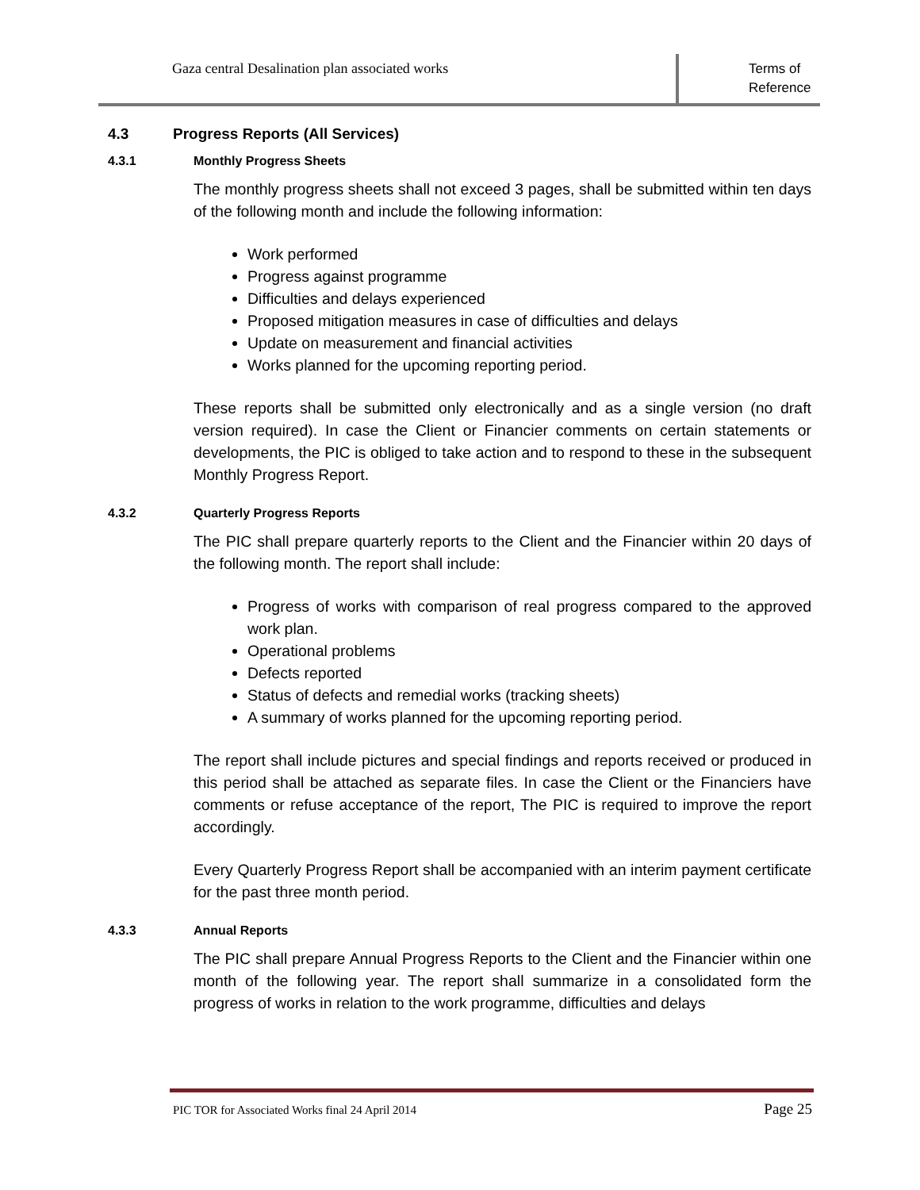Gaza central Desalination plan associated works
Terms of
Reference
4.3 Progress Reports (All Services)
4.3.1 Monthly Progress Sheets
The monthly progress sheets shall not exceed 3 pages, shall be submitted within ten days of the following month and include the following information:
Work performed
Progress against programme
Difficulties and delays experienced
Proposed mitigation measures in case of difficulties and delays
Update on measurement and financial activities
Works planned for the upcoming reporting period.
These reports shall be submitted only electronically and as a single version (no draft version required). In case the Client or Financier comments on certain statements or developments, the PIC is obliged to take action and to respond to these in the subsequent Monthly Progress Report.
4.3.2 Quarterly Progress Reports
The PIC shall prepare quarterly reports to the Client and the Financier within 20 days of the following month. The report shall include:
Progress of works with comparison of real progress compared to the approved work plan.
Operational problems
Defects reported
Status of defects and remedial works (tracking sheets)
A summary of works planned for the upcoming reporting period.
The report shall include pictures and special findings and reports received or produced in this period shall be attached as separate files. In case the Client or the Financiers have comments or refuse acceptance of the report, The PIC is required to improve the report accordingly.
Every Quarterly Progress Report shall be accompanied with an interim payment certificate for the past three month period.
4.3.3 Annual Reports
The PIC shall prepare Annual Progress Reports to the Client and the Financier within one month of the following year. The report shall summarize in a consolidated form the progress of works in relation to the work programme, difficulties and delays
PIC TOR for Associated Works final 24 April 2014 Page 25